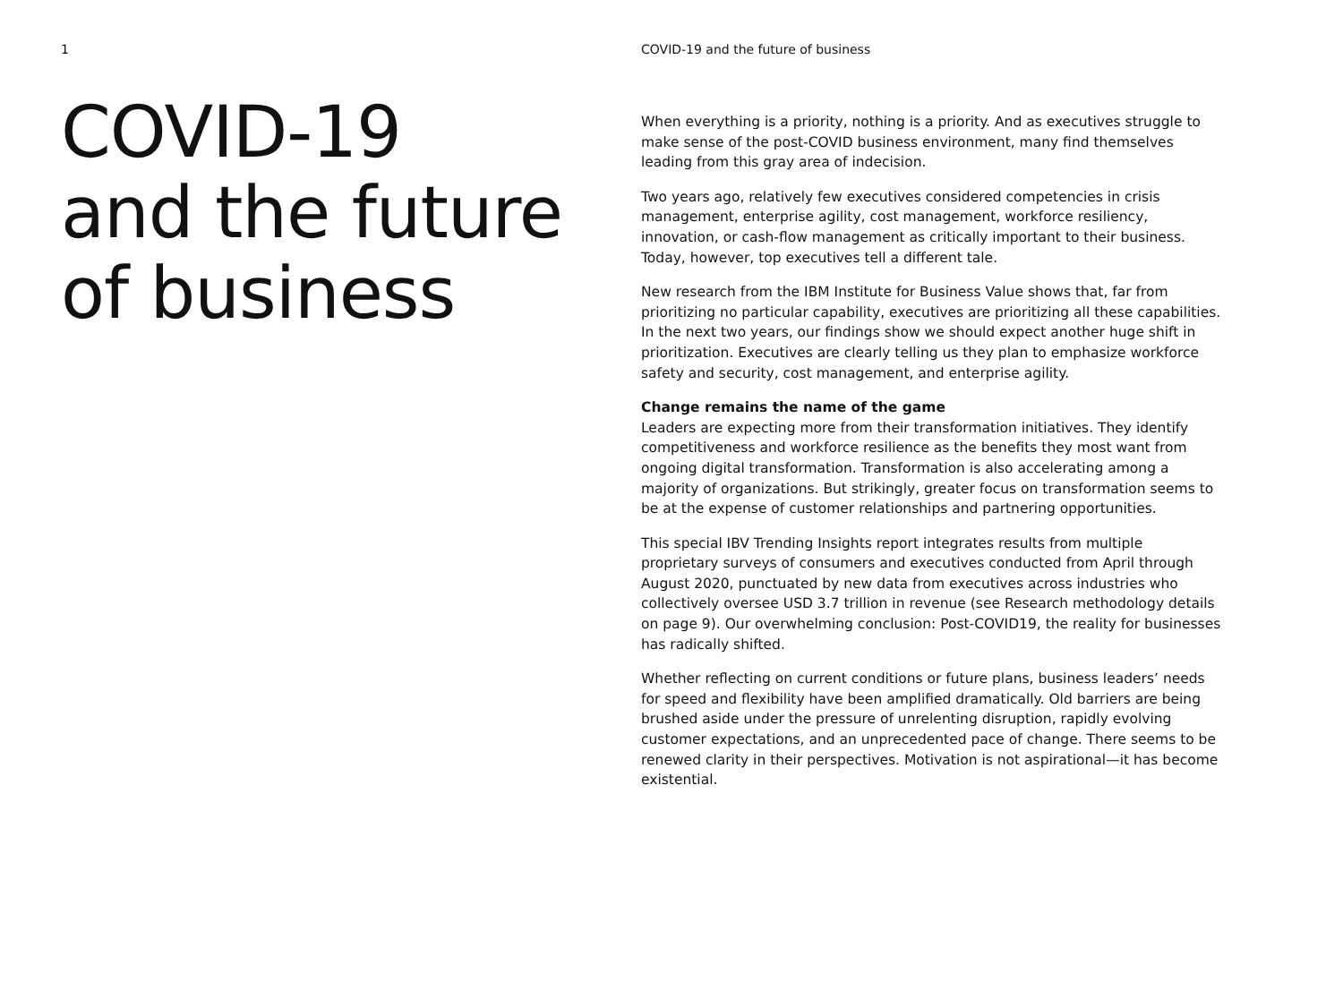1
COVID-19
and the future
of business
COVID-19 and the future of business
When everything is a priority, nothing is a priority. And as executives struggle to make sense of the post-COVID business environment, many find themselves leading from this gray area of indecision.
Two years ago, relatively few executives considered competencies in crisis management, enterprise agility, cost management, workforce resiliency, innovation, or cash-flow management as critically important to their business. Today, however, top executives tell a different tale.
New research from the IBM Institute for Business Value shows that, far from prioritizing no particular capability, executives are prioritizing all these capabilities. In the next two years, our findings show we should expect another huge shift in prioritization. Executives are clearly telling us they plan to emphasize workforce safety and security, cost management, and enterprise agility.
Change remains the name of the game
Leaders are expecting more from their transformation initiatives. They identify competitiveness and workforce resilience as the benefits they most want from ongoing digital transformation. Transformation is also accelerating among a majority of organizations. But strikingly, greater focus on transformation seems to be at the expense of customer relationships and partnering opportunities.
This special IBV Trending Insights report integrates results from multiple proprietary surveys of consumers and executives conducted from April through August 2020, punctuated by new data from executives across industries who collectively oversee USD 3.7 trillion in revenue (see Research methodology details on page 9). Our overwhelming conclusion: Post-COVID19, the reality for businesses has radically shifted.
Whether reflecting on current conditions or future plans, business leaders’ needs for speed and flexibility have been amplified dramatically. Old barriers are being brushed aside under the pressure of unrelenting disruption, rapidly evolving customer expectations, and an unprecedented pace of change. There seems to be renewed clarity in their perspectives. Motivation is not aspirational—it has become existential.